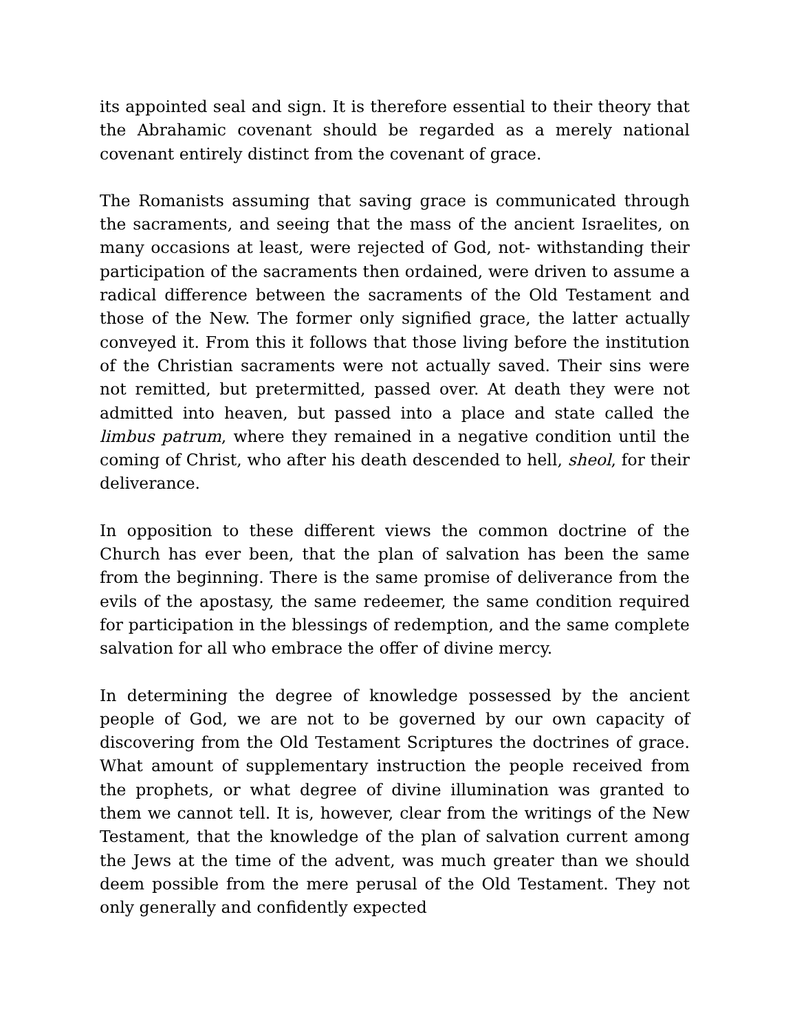its appointed seal and sign. It is therefore essential to their theory that the Abrahamic covenant should be regarded as a merely national covenant entirely distinct from the covenant of grace.
The Romanists assuming that saving grace is communicated through the sacraments, and seeing that the mass of the ancient Israelites, on many occasions at least, were rejected of God, not- withstanding their participation of the sacraments then ordained, were driven to assume a radical difference between the sacraments of the Old Testament and those of the New. The former only signified grace, the latter actually conveyed it. From this it follows that those living before the institution of the Christian sacraments were not actually saved. Their sins were not remitted, but pretermitted, passed over. At death they were not admitted into heaven, but passed into a place and state called the limbus patrum, where they remained in a negative condition until the coming of Christ, who after his death descended to hell, sheol, for their deliverance.
In opposition to these different views the common doctrine of the Church has ever been, that the plan of salvation has been the same from the beginning. There is the same promise of deliverance from the evils of the apostasy, the same redeemer, the same condition required for participation in the blessings of redemption, and the same complete salvation for all who embrace the offer of divine mercy.
In determining the degree of knowledge possessed by the ancient people of God, we are not to be governed by our own capacity of discovering from the Old Testament Scriptures the doctrines of grace. What amount of supplementary instruction the people received from the prophets, or what degree of divine illumination was granted to them we cannot tell. It is, however, clear from the writings of the New Testament, that the knowledge of the plan of salvation current among the Jews at the time of the advent, was much greater than we should deem possible from the mere perusal of the Old Testament. They not only generally and confidently expected